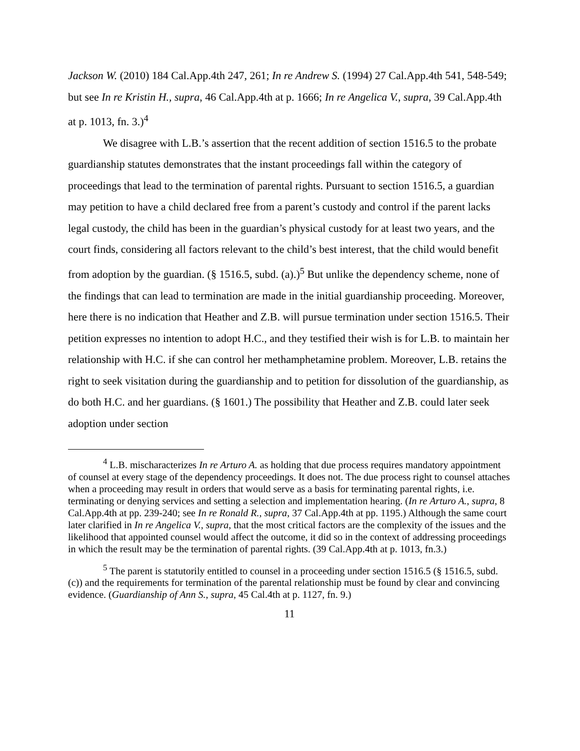Jackson W. (2010) 184 Cal.App.4th 247, 261; In re Andrew S. (1994) 27 Cal.App.4th 541, 548-549; but see In re Kristin H., supra, 46 Cal.App.4th at p. 1666; In re Angelica V., supra, 39 Cal.App.4th at p. 1013, fn. 3.)<sup>4</sup>
We disagree with L.B.’s assertion that the recent addition of section 1516.5 to the probate guardianship statutes demonstrates that the instant proceedings fall within the category of proceedings that lead to the termination of parental rights. Pursuant to section 1516.5, a guardian may petition to have a child declared free from a parent’s custody and control if the parent lacks legal custody, the child has been in the guardian’s physical custody for at least two years, and the court finds, considering all factors relevant to the child’s best interest, that the child would benefit from adoption by the guardian. (§ 1516.5, subd. (a).)<sup>5</sup> But unlike the dependency scheme, none of the findings that can lead to termination are made in the initial guardianship proceeding. Moreover, here there is no indication that Heather and Z.B. will pursue termination under section 1516.5. Their petition expresses no intention to adopt H.C., and they testified their wish is for L.B. to maintain her relationship with H.C. if she can control her methamphetamine problem. Moreover, L.B. retains the right to seek visitation during the guardianship and to petition for dissolution of the guardianship, as do both H.C. and her guardians. (§ 1601.) The possibility that Heather and Z.B. could later seek adoption under section
<sup>4</sup> L.B. mischaracterizes In re Arturo A. as holding that due process requires mandatory appointment of counsel at every stage of the dependency proceedings. It does not. The due process right to counsel attaches when a proceeding may result in orders that would serve as a basis for terminating parental rights, i.e. terminating or denying services and setting a selection and implementation hearing. (In re Arturo A., supra, 8 Cal.App.4th at pp. 239-240; see In re Ronald R., supra, 37 Cal.App.4th at pp. 1195.) Although the same court later clarified in In re Angelica V., supra, that the most critical factors are the complexity of the issues and the likelihood that appointed counsel would affect the outcome, it did so in the context of addressing proceedings in which the result may be the termination of parental rights. (39 Cal.App.4th at p. 1013, fn.3.)
<sup>5</sup> The parent is statutorily entitled to counsel in a proceeding under section 1516.5 (§ 1516.5, subd. (c)) and the requirements for termination of the parental relationship must be found by clear and convincing evidence. (Guardianship of Ann S., supra, 45 Cal.4th at p. 1127, fn. 9.)
11